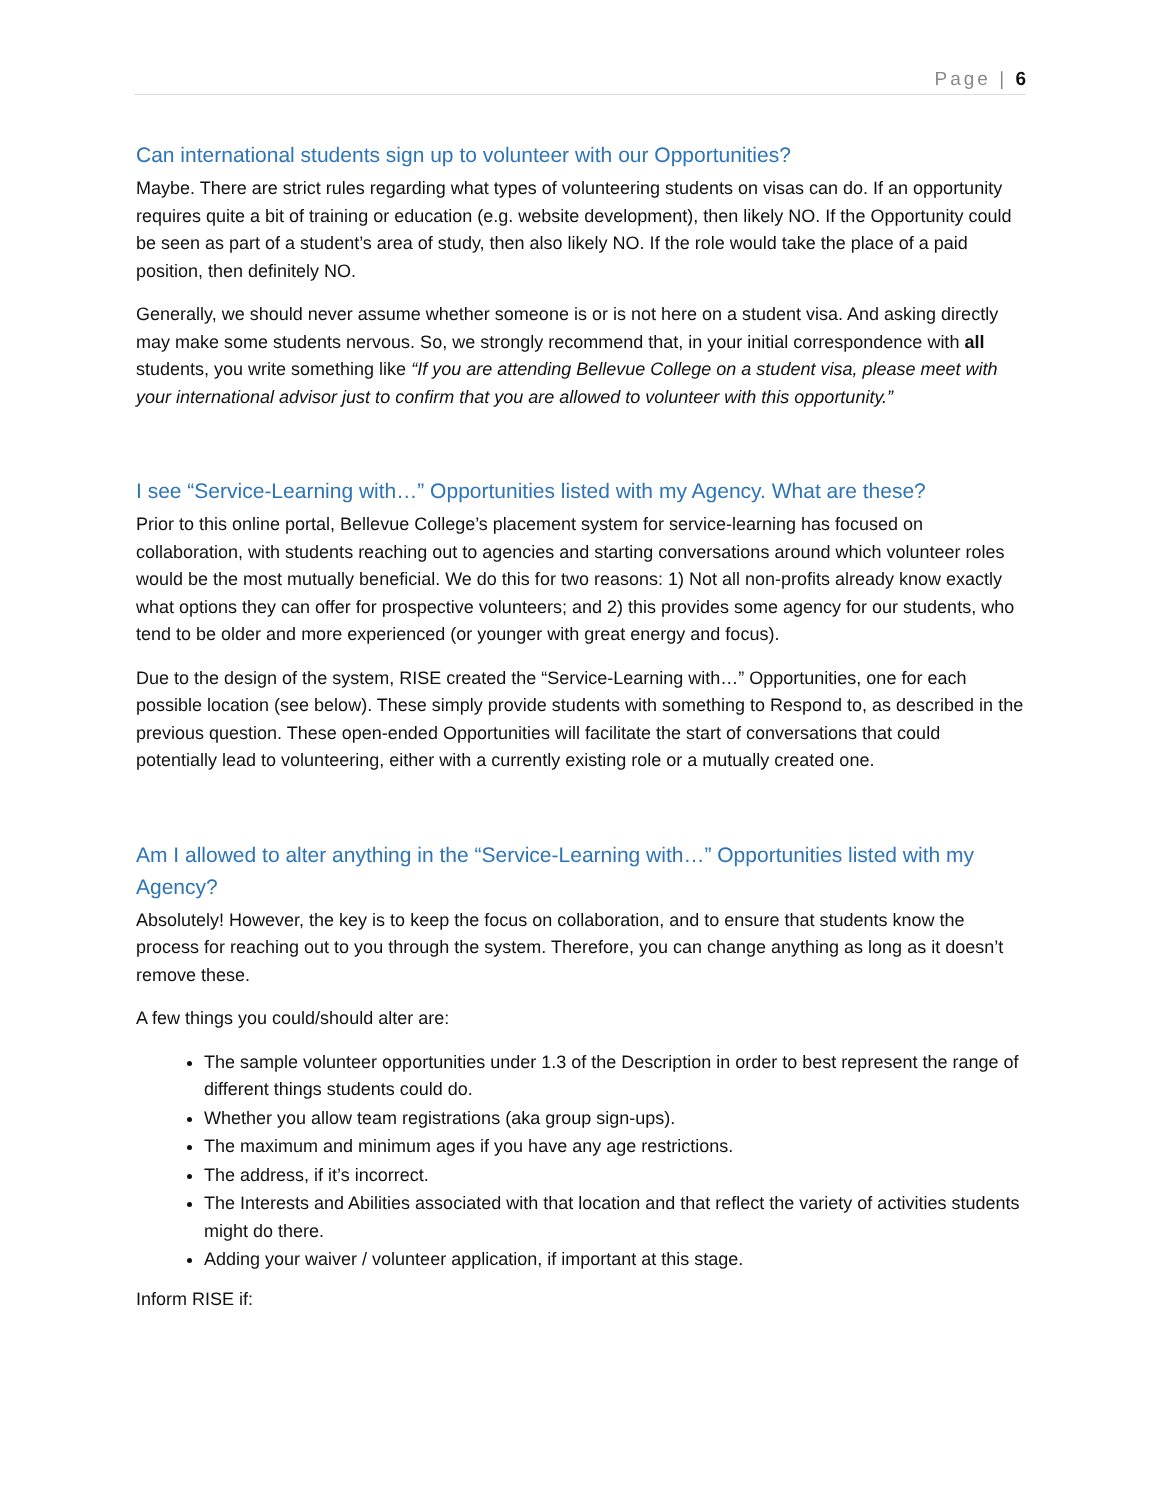Page | 6
Can international students sign up to volunteer with our Opportunities?
Maybe. There are strict rules regarding what types of volunteering students on visas can do. If an opportunity requires quite a bit of training or education (e.g. website development), then likely NO. If the Opportunity could be seen as part of a student’s area of study, then also likely NO. If the role would take the place of a paid position, then definitely NO.
Generally, we should never assume whether someone is or is not here on a student visa. And asking directly may make some students nervous. So, we strongly recommend that, in your initial correspondence with all students, you write something like “If you are attending Bellevue College on a student visa, please meet with your international advisor just to confirm that you are allowed to volunteer with this opportunity.”
I see “Service-Learning with…” Opportunities listed with my Agency. What are these?
Prior to this online portal, Bellevue College’s placement system for service-learning has focused on collaboration, with students reaching out to agencies and starting conversations around which volunteer roles would be the most mutually beneficial. We do this for two reasons: 1) Not all non-profits already know exactly what options they can offer for prospective volunteers; and 2) this provides some agency for our students, who tend to be older and more experienced (or younger with great energy and focus).
Due to the design of the system, RISE created the “Service-Learning with…” Opportunities, one for each possible location (see below). These simply provide students with something to Respond to, as described in the previous question. These open-ended Opportunities will facilitate the start of conversations that could potentially lead to volunteering, either with a currently existing role or a mutually created one.
Am I allowed to alter anything in the “Service-Learning with…” Opportunities listed with my Agency?
Absolutely! However, the key is to keep the focus on collaboration, and to ensure that students know the process for reaching out to you through the system. Therefore, you can change anything as long as it doesn’t remove these.
A few things you could/should alter are:
The sample volunteer opportunities under 1.3 of the Description in order to best represent the range of different things students could do.
Whether you allow team registrations (aka group sign-ups).
The maximum and minimum ages if you have any age restrictions.
The address, if it’s incorrect.
The Interests and Abilities associated with that location and that reflect the variety of activities students might do there.
Adding your waiver / volunteer application, if important at this stage.
Inform RISE if: